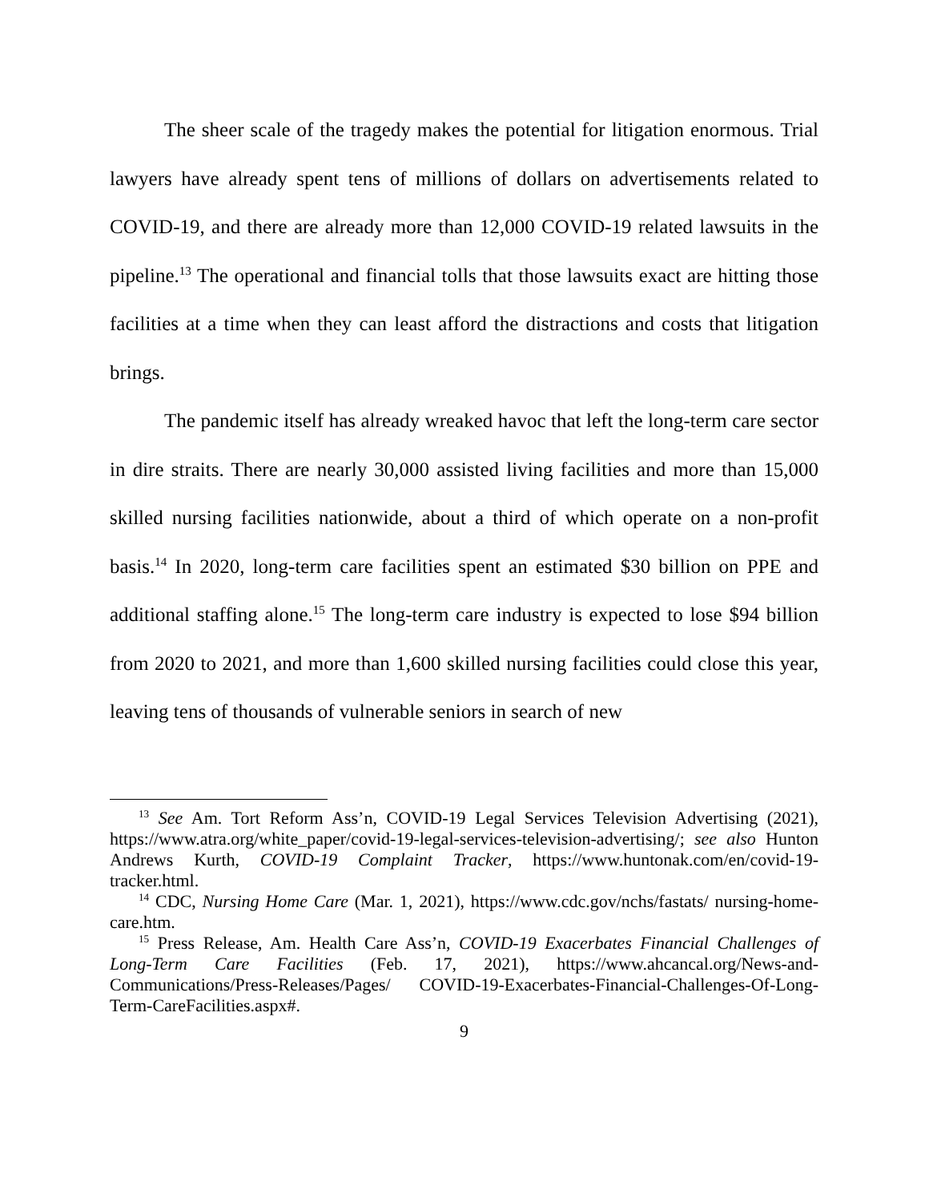The sheer scale of the tragedy makes the potential for litigation enormous. Trial lawyers have already spent tens of millions of dollars on advertisements related to COVID-19, and there are already more than 12,000 COVID-19 related lawsuits in the pipeline.<sup>13</sup> The operational and financial tolls that those lawsuits exact are hitting those facilities at a time when they can least afford the distractions and costs that litigation brings.
The pandemic itself has already wreaked havoc that left the long-term care sector in dire straits. There are nearly 30,000 assisted living facilities and more than 15,000 skilled nursing facilities nationwide, about a third of which operate on a non-profit basis.<sup>14</sup> In 2020, long-term care facilities spent an estimated $30 billion on PPE and additional staffing alone.<sup>15</sup> The long-term care industry is expected to lose $94 billion from 2020 to 2021, and more than 1,600 skilled nursing facilities could close this year, leaving tens of thousands of vulnerable seniors in search of new
<sup>13</sup> See Am. Tort Reform Ass’n, COVID-19 Legal Services Television Advertising (2021), https://www.atra.org/white_paper/covid-19-legal-services-television-advertising/; see also Hunton Andrews Kurth, COVID-19 Complaint Tracker, https://www.huntonak.com/en/covid-19-tracker.html.
<sup>14</sup> CDC, Nursing Home Care (Mar. 1, 2021), https://www.cdc.gov/nchs/fastats/ nursing-home-care.htm.
<sup>15</sup> Press Release, Am. Health Care Ass’n, COVID-19 Exacerbates Financial Challenges of Long-Term Care Facilities (Feb. 17, 2021), https://www.ahcancal.org/News-and-Communications/Press-Releases/Pages/ COVID-19-Exacerbates-Financial-Challenges-Of-Long-Term-CareFacilities.aspx#.
9